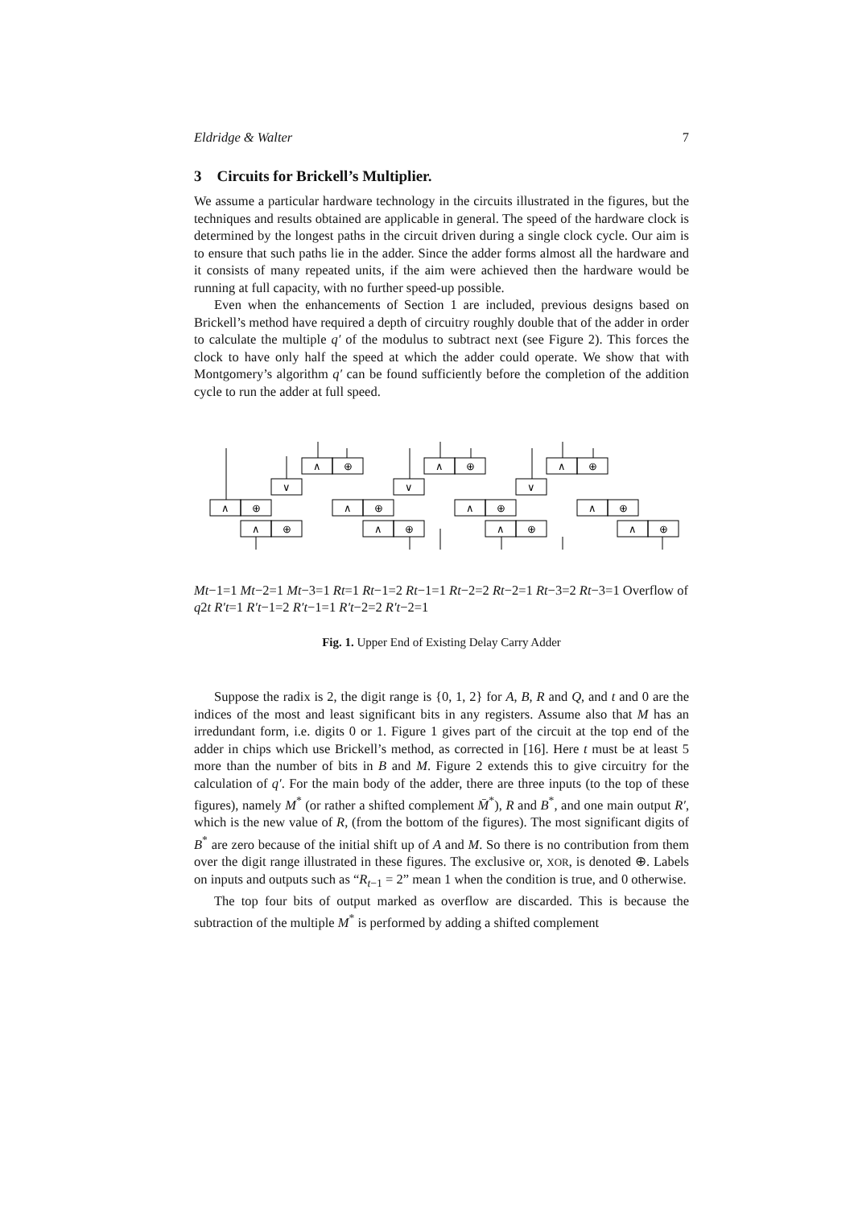Eldridge & Walter 7
3 Circuits for Brickell’s Multiplier.
We assume a particular hardware technology in the circuits illustrated in the figures, but the techniques and results obtained are applicable in general. The speed of the hardware clock is determined by the longest paths in the circuit driven during a single clock cycle. Our aim is to ensure that such paths lie in the adder. Since the adder forms almost all the hardware and it consists of many repeated units, if the aim were achieved then the hardware would be running at full capacity, with no further speed-up possible.
Even when the enhancements of Section 1 are included, previous designs based on Brickell’s method have required a depth of circuitry roughly double that of the adder in order to calculate the multiple q′ of the modulus to subtract next (see Figure 2). This forces the clock to have only half the speed at which the adder could operate. We show that with Montgomery’s algorithm q′ can be found sufficiently before the completion of the addition cycle to run the adder at full speed.
∧
⊕
∧
⊕
∨
∧
⊕
∧
⊕
∧
⊕
∨
∧
⊕
∧
⊕
∧
⊕
∨
∧
⊕
∧
⊕
∧
⊕
Mt−1=1
Mt−2=1
Mt−3=1
Rt=1
Rt−1=2
Rt−1=1
Rt−2=2
Rt−2=1
Rt−3=2
Rt−3=1
Overflow of q2t
R′t=1
R′t−1=2
R′t−1=1
R′t−2=2
R′t−2=1
Fig. 1. Upper End of Existing Delay Carry Adder
Suppose the radix is 2, the digit range is {0, 1, 2} for A, B, R and Q, and t and 0 are the indices of the most and least significant bits in any registers. Assume also that M has an irredundant form, i.e. digits 0 or 1. Figure 1 gives part of the circuit at the top end of the adder in chips which use Brickell’s method, as corrected in [16]. Here t must be at least 5 more than the number of bits in B and M. Figure 2 extends this to give circuitry for the calculation of q′. For the main body of the adder, there are three inputs (to the top of these figures), namely M<sup>*</sup> (or rather a shifted complement M̄<sup>*</sup>), R and B<sup>*</sup>, and one main output R′, which is the new value of R, (from the bottom of the figures). The most significant digits of B<sup>*</sup> are zero because of the initial shift up of A and M. So there is no contribution from them over the digit range illustrated in these figures. The exclusive or, XOR, is denoted ⊕. Labels on inputs and outputs such as “R<sub>t−1</sub> = 2” mean 1 when the condition is true, and 0 otherwise.
The top four bits of output marked as overflow are discarded. This is because the subtraction of the multiple M<sup>*</sup> is performed by adding a shifted complement